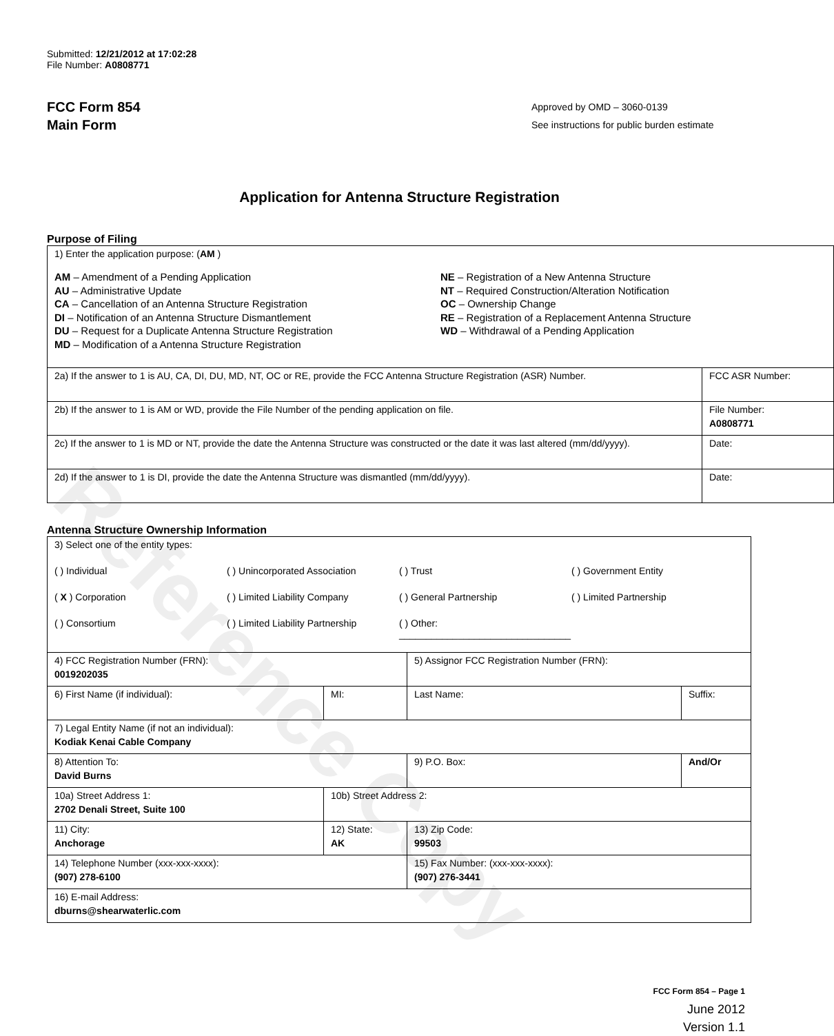Reference Copy
Submitted: 12/21/2012 at 17:02:28
File Number: A0808771
FCC Form 854
Main Form
Approved by OMD – 3060-0139
See instructions for public burden estimate
Application for Antenna Structure Registration
Purpose of Filing
| 1) Enter the application purpose: ( AM ) AM – Amendment of a Pending Application AU – Administrative Update CA – Cancellation of an Antenna Structure Registration DI – Notification of an Antenna Structure Dismantlement DU – Request for a Duplicate Antenna Structure Registration MD – Modification of a Antenna Structure Registration NE – Registration of a New Antenna Structure NT – Required Construction/Alteration Notification OC – Ownership Change RE – Registration of a Replacement Antenna Structure WD – Withdrawal of a Pending Application | |
| 2a) If the answer to 1 is AU, CA, DI, DU, MD, NT, OC or RE, provide the FCC Antenna Structure Registration (ASR) Number. | FCC ASR Number: |
| 2b) If the answer to 1 is AM or WD, provide the File Number of the pending application on file. | File Number: A0808771 |
| 2c) If the answer to 1 is MD or NT, provide the date the Antenna Structure was constructed or the date it was last altered (mm/dd/yyyy). | Date: |
| 2d) If the answer to 1 is DI, provide the date the Antenna Structure was dismantled (mm/dd/yyyy). | Date: |
Antenna Structure Ownership Information
| 3) Select one of the entity types: ( ) Individual ( ) Unincorporated Association ( ) Trust ( ) Government Entity ( X ) Corporation ( ) Limited Liability Company ( ) General Partnership ( ) Limited Partnership ( ) Consortium ( ) Limited Liability Partnership ( ) Other: ________________________________ | | | |
| 4) FCC Registration Number (FRN): 0019202035 | | 5) Assignor FCC Registration Number (FRN): | |
| 6) First Name (if individual): | MI: | Last Name: | Suffix: |
| 7) Legal Entity Name (if not an individual): Kodiak Kenai Cable Company | | | |
| 8) Attention To: David Burns | | 9) P.O. Box: | And/Or |
| 10a) Street Address 1: 2702 Denali Street, Suite 100 | 10b) Street Address 2: | | |
| 11) City: Anchorage | 12) State: AK | 13) Zip Code: 99503 | |
| 14) Telephone Number (xxx-xxx-xxxx): (907) 278-6100 | | 15) Fax Number: (xxx-xxx-xxxx): (907) 276-3441 | |
| 16) E-mail Address: dburns@shearwaterlic.com | | | |
FCC Form 854 – Page 1
June 2012
Version 1.1